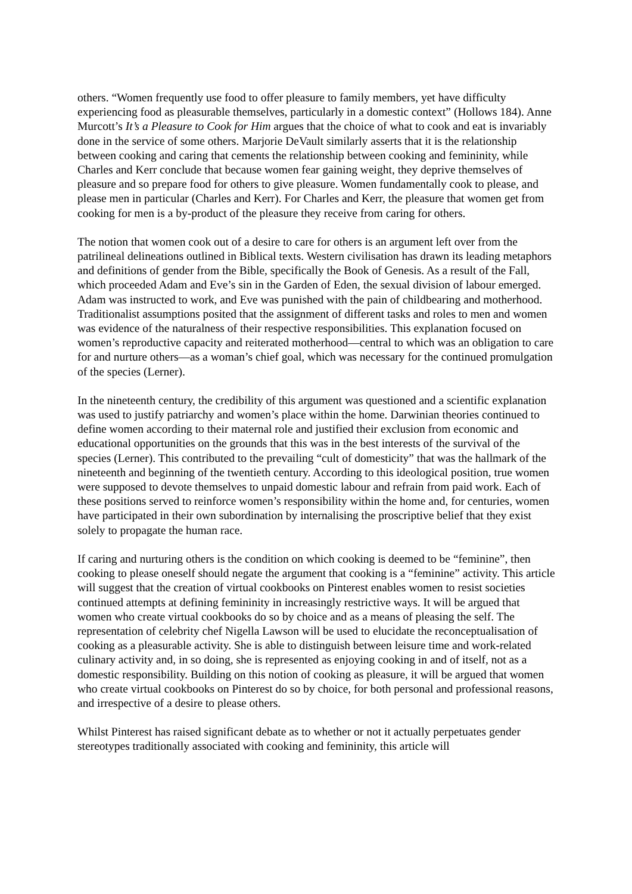others. “Women frequently use food to offer pleasure to family members, yet have difficulty experiencing food as pleasurable themselves, particularly in a domestic context” (Hollows 184). Anne Murcott’s It’s a Pleasure to Cook for Him argues that the choice of what to cook and eat is invariably done in the service of some others. Marjorie DeVault similarly asserts that it is the relationship between cooking and caring that cements the relationship between cooking and femininity, while Charles and Kerr conclude that because women fear gaining weight, they deprive themselves of pleasure and so prepare food for others to give pleasure. Women fundamentally cook to please, and please men in particular (Charles and Kerr). For Charles and Kerr, the pleasure that women get from cooking for men is a by-product of the pleasure they receive from caring for others.
The notion that women cook out of a desire to care for others is an argument left over from the patrilineal delineations outlined in Biblical texts. Western civilisation has drawn its leading metaphors and definitions of gender from the Bible, specifically the Book of Genesis. As a result of the Fall, which proceeded Adam and Eve’s sin in the Garden of Eden, the sexual division of labour emerged. Adam was instructed to work, and Eve was punished with the pain of childbearing and motherhood. Traditionalist assumptions posited that the assignment of different tasks and roles to men and women was evidence of the naturalness of their respective responsibilities. This explanation focused on women’s reproductive capacity and reiterated motherhood—central to which was an obligation to care for and nurture others—as a woman’s chief goal, which was necessary for the continued promulgation of the species (Lerner).
In the nineteenth century, the credibility of this argument was questioned and a scientific explanation was used to justify patriarchy and women’s place within the home. Darwinian theories continued to define women according to their maternal role and justified their exclusion from economic and educational opportunities on the grounds that this was in the best interests of the survival of the species (Lerner). This contributed to the prevailing “cult of domesticity” that was the hallmark of the nineteenth and beginning of the twentieth century. According to this ideological position, true women were supposed to devote themselves to unpaid domestic labour and refrain from paid work. Each of these positions served to reinforce women’s responsibility within the home and, for centuries, women have participated in their own subordination by internalising the proscriptive belief that they exist solely to propagate the human race.
If caring and nurturing others is the condition on which cooking is deemed to be “feminine”, then cooking to please oneself should negate the argument that cooking is a “feminine” activity. This article will suggest that the creation of virtual cookbooks on Pinterest enables women to resist societies continued attempts at defining femininity in increasingly restrictive ways. It will be argued that women who create virtual cookbooks do so by choice and as a means of pleasing the self. The representation of celebrity chef Nigella Lawson will be used to elucidate the reconceptualisation of cooking as a pleasurable activity. She is able to distinguish between leisure time and work-related culinary activity and, in so doing, she is represented as enjoying cooking in and of itself, not as a domestic responsibility. Building on this notion of cooking as pleasure, it will be argued that women who create virtual cookbooks on Pinterest do so by choice, for both personal and professional reasons, and irrespective of a desire to please others.
Whilst Pinterest has raised significant debate as to whether or not it actually perpetuates gender stereotypes traditionally associated with cooking and femininity, this article will